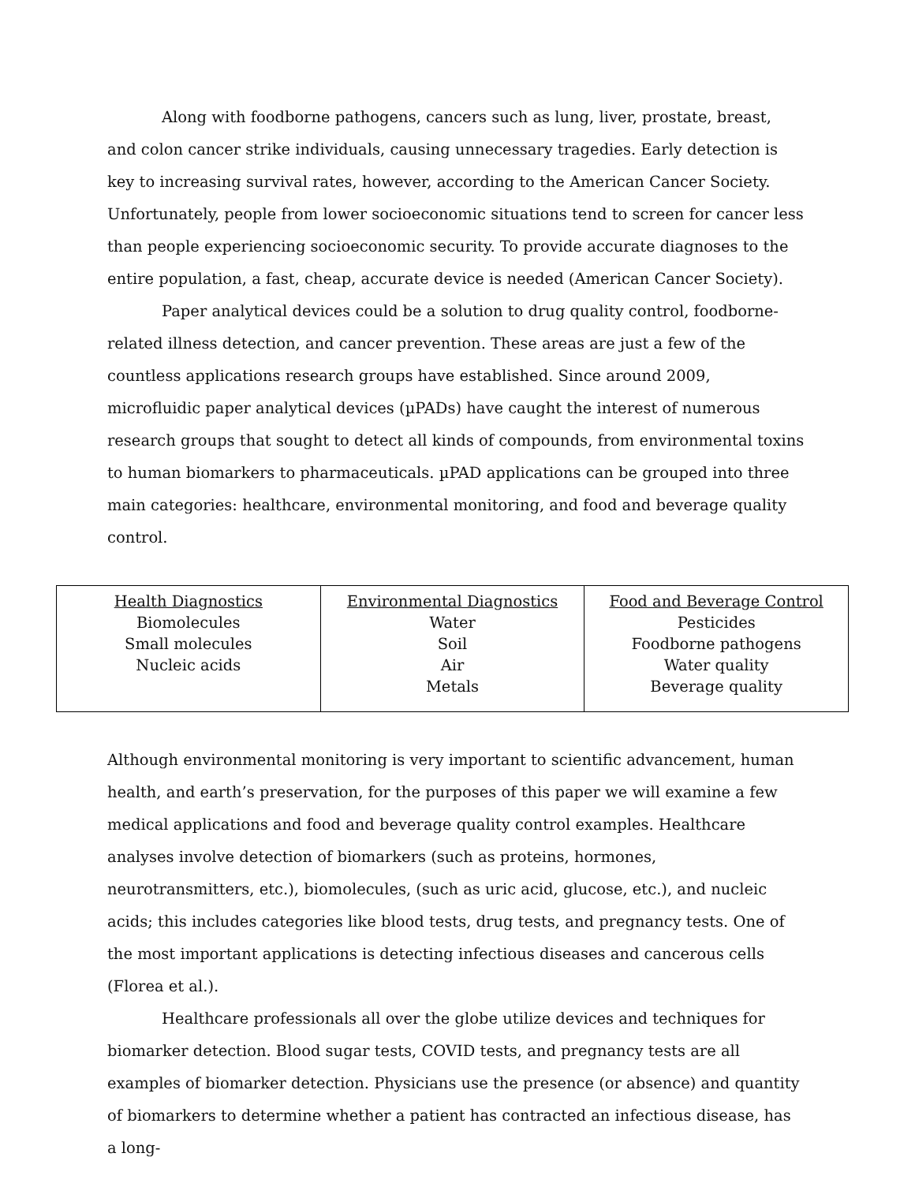Along with foodborne pathogens, cancers such as lung, liver, prostate, breast, and colon cancer strike individuals, causing unnecessary tragedies. Early detection is key to increasing survival rates, however, according to the American Cancer Society. Unfortunately, people from lower socioeconomic situations tend to screen for cancer less than people experiencing socioeconomic security. To provide accurate diagnoses to the entire population, a fast, cheap, accurate device is needed (American Cancer Society).
Paper analytical devices could be a solution to drug quality control, foodborne-related illness detection, and cancer prevention. These areas are just a few of the countless applications research groups have established. Since around 2009, microfluidic paper analytical devices (µPADs) have caught the interest of numerous research groups that sought to detect all kinds of compounds, from environmental toxins to human biomarkers to pharmaceuticals. µPAD applications can be grouped into three main categories: healthcare, environmental monitoring, and food and beverage quality control.
| Health Diagnostics Biomolecules Small molecules Nucleic acids | Environmental Diagnostics Water Soil Air Metals | Food and Beverage Control Pesticides Foodborne pathogens Water quality Beverage quality |
Although environmental monitoring is very important to scientific advancement, human health, and earth’s preservation, for the purposes of this paper we will examine a few medical applications and food and beverage quality control examples. Healthcare analyses involve detection of biomarkers (such as proteins, hormones, neurotransmitters, etc.), biomolecules, (such as uric acid, glucose, etc.), and nucleic acids; this includes categories like blood tests, drug tests, and pregnancy tests. One of the most important applications is detecting infectious diseases and cancerous cells (Florea et al.).
Healthcare professionals all over the globe utilize devices and techniques for biomarker detection. Blood sugar tests, COVID tests, and pregnancy tests are all examples of biomarker detection. Physicians use the presence (or absence) and quantity of biomarkers to determine whether a patient has contracted an infectious disease, has a long-